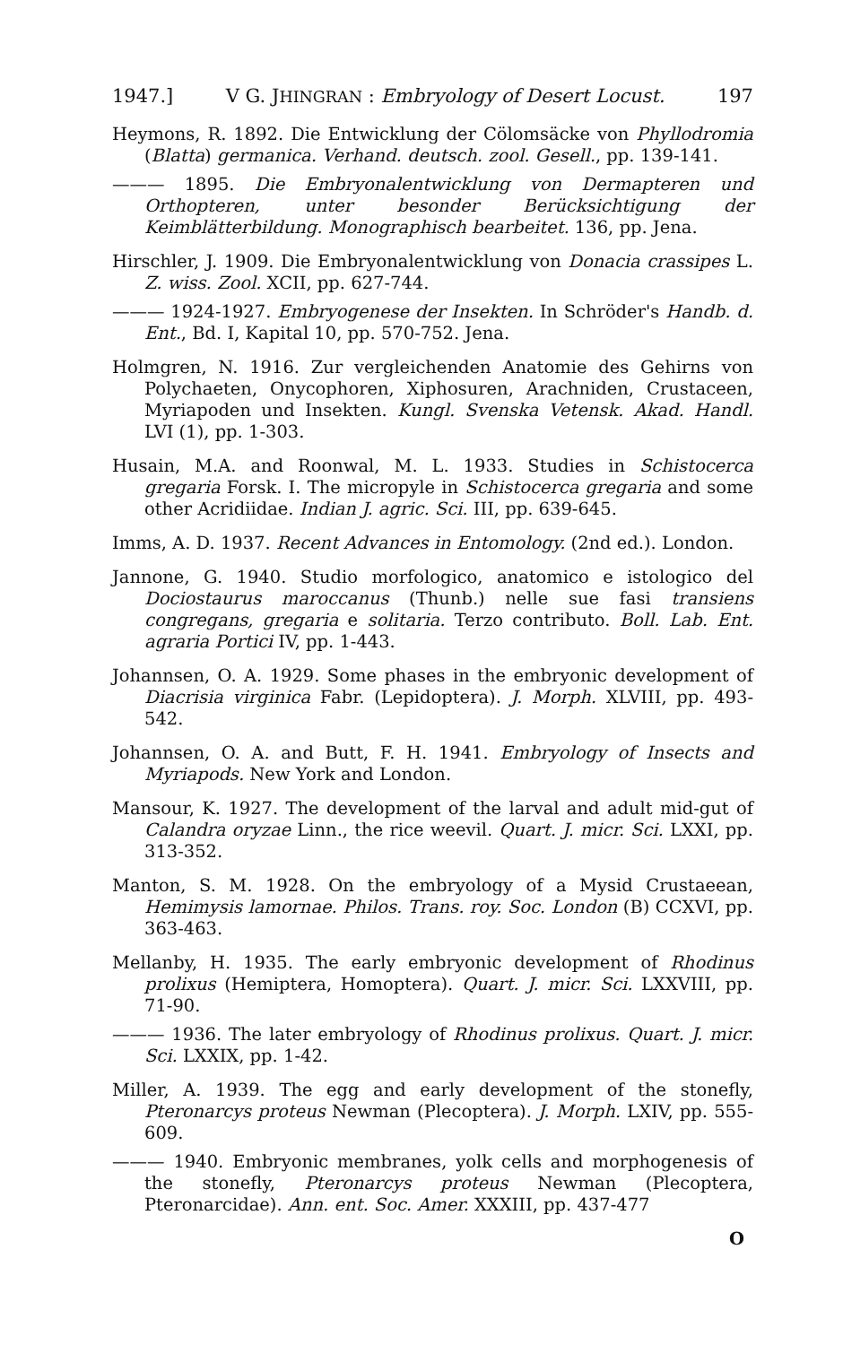1947.] V G. JHINGRAN : Embryology of Desert Locust. 197
Heymons, R. 1892. Die Entwicklung der Cölomsäcke von Phyllodromia (Blatta) germanica. Verhand. deutsch. zool. Gesell., pp. 139-141.
——— 1895. Die Embryonalentwicklung von Dermapteren und Orthopteren, unter besonder Berücksichtigung der Keimblätterbildung. Monographisch bearbeitet. 136, pp. Jena.
Hirschler, J. 1909. Die Embryonalentwicklung von Donacia crassipes L. Z. wiss. Zool. XCII, pp. 627-744.
——— 1924-1927. Embryogenese der Insekten. In Schröder's Handb. d. Ent., Bd. I, Kapital 10, pp. 570-752. Jena.
Holmgren, N. 1916. Zur vergleichenden Anatomie des Gehirns von Polychaeten, Onycophoren, Xiphosuren, Arachniden, Crustaceen, Myriapoden und Insekten. Kungl. Svenska Vetensk. Akad. Handl. LVI (1), pp. 1-303.
Husain, M.A. and Roonwal, M. L. 1933. Studies in Schistocerca gregaria Forsk. I. The micropyle in Schistocerca gregaria and some other Acridiidae. Indian J. agric. Sci. III, pp. 639-645.
Imms, A. D. 1937. Recent Advances in Entomology. (2nd ed.). London.
Jannone, G. 1940. Studio morfologico, anatomico e istologico del Dociostaurus maroccanus (Thunb.) nelle sue fasi transiens congregans, gregaria e solitaria. Terzo contributo. Boll. Lab. Ent. agraria Portici IV, pp. 1-443.
Johannsen, O. A. 1929. Some phases in the embryonic development of Diacrisia virginica Fabr. (Lepidoptera). J. Morph. XLVIII, pp. 493-542.
Johannsen, O. A. and Butt, F. H. 1941. Embryology of Insects and Myriapods. New York and London.
Mansour, K. 1927. The development of the larval and adult mid-gut of Calandra oryzae Linn., the rice weevil. Quart. J. micr. Sci. LXXI, pp. 313-352.
Manton, S. M. 1928. On the embryology of a Mysid Crustaeean, Hemimysis lamornae. Philos. Trans. roy. Soc. London (B) CCXVI, pp. 363-463.
Mellanby, H. 1935. The early embryonic development of Rhodinus prolixus (Hemiptera, Homoptera). Quart. J. micr. Sci. LXXVIII, pp. 71-90.
——— 1936. The later embryology of Rhodinus prolixus. Quart. J. micr. Sci. LXXIX, pp. 1-42.
Miller, A. 1939. The egg and early development of the stonefly, Pteronarcys proteus Newman (Plecoptera). J. Morph. LXIV, pp. 555-609.
——— 1940. Embryonic membranes, yolk cells and morphogenesis of the stonefly, Pteronarcys proteus Newman (Plecoptera, Pteronarcidae). Ann. ent. Soc. Amer. XXXIII, pp. 437-477
O